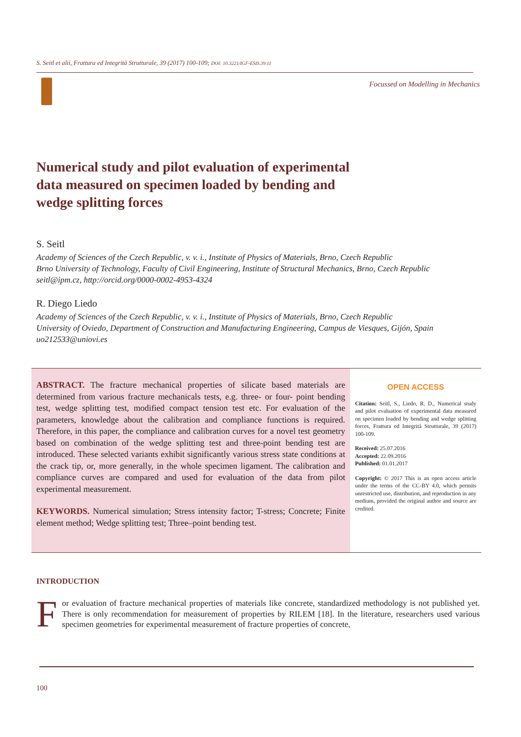S. Seitl et alii, Frattura ed Integrità Strutturale, 39 (2017) 100-109; DOI: 10.3221/IGF-ESIS.39.11
Focussed on Modelling in Mechanics
Numerical study and pilot evaluation of experimental data measured on specimen loaded by bending and wedge splitting forces
S. Seitl
Academy of Sciences of the Czech Republic, v. v. i., Institute of Physics of Materials, Brno, Czech Republic
Brno University of Technology, Faculty of Civil Engineering, Institute of Structural Mechanics, Brno, Czech Republic
seitl@ipm.cz, http://orcid.org/0000-0002-4953-4324
R. Diego Liedo
Academy of Sciences of the Czech Republic, v. v. i., Institute of Physics of Materials, Brno, Czech Republic
University of Oviedo, Department of Construction and Manufacturing Engineering, Campus de Viesques, Gijón, Spain
uo212533@uniovi.es
ABSTRACT. The fracture mechanical properties of silicate based materials are determined from various fracture mechanicals tests, e.g. three- or four- point bending test, wedge splitting test, modified compact tension test etc. For evaluation of the parameters, knowledge about the calibration and compliance functions is required. Therefore, in this paper, the compliance and calibration curves for a novel test geometry based on combination of the wedge splitting test and three-point bending test are introduced. These selected variants exhibit significantly various stress state conditions at the crack tip, or, more generally, in the whole specimen ligament. The calibration and compliance curves are compared and used for evaluation of the data from pilot experimental measurement.
KEYWORDS. Numerical simulation; Stress intensity factor; T-stress; Concrete; Finite element method; Wedge splitting test; Three–point bending test.
OPEN ACCESS
Citation: Seitl, S., Liedo, R. D., Numerical study and pilot evaluation of experimental data measured on specimen loaded by bending and wedge splitting forces, Frattura ed Integrità Strutturale, 39 (2017) 100-109.
Received: 25.07.2016
Accepted: 22.09.2016
Published: 01.01.2017
Copyright: © 2017 This is an open access article under the terms of the CC-BY 4.0, which permits unrestricted use, distribution, and reproduction in any medium, provided the original author and source are credited.
INTRODUCTION
For evaluation of fracture mechanical properties of materials like concrete, standardized methodology is not published yet. There is only recommendation for measurement of properties by RILEM [18]. In the literature, researchers used various specimen geometries for experimental measurement of fracture properties of concrete,
100